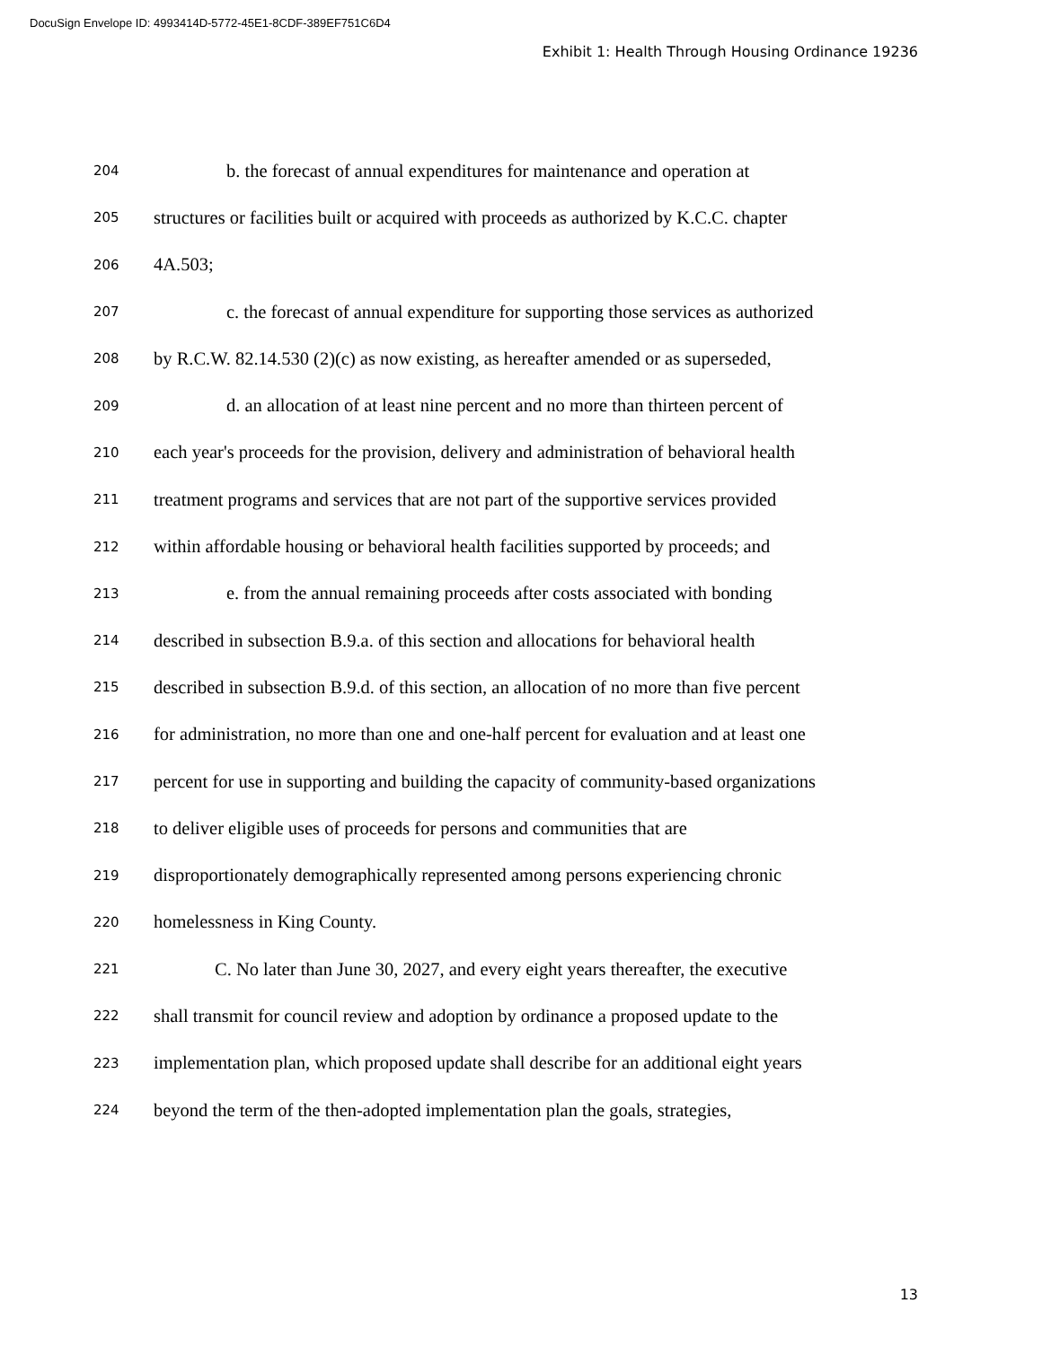DocuSign Envelope ID: 4993414D-5772-45E1-8CDF-389EF751C6D4
Exhibit 1: Health Through Housing Ordinance 19236
204 b. the forecast of annual expenditures for maintenance and operation at
205 structures or facilities built or acquired with proceeds as authorized by K.C.C. chapter
206 4A.503;
207 c. the forecast of annual expenditure for supporting those services as authorized
208 by R.C.W. 82.14.530 (2)(c) as now existing, as hereafter amended or as superseded,
209 d. an allocation of at least nine percent and no more than thirteen percent of
210 each year's proceeds for the provision, delivery and administration of behavioral health
211 treatment programs and services that are not part of the supportive services provided
212 within affordable housing or behavioral health facilities supported by proceeds; and
213 e. from the annual remaining proceeds after costs associated with bonding
214 described in subsection B.9.a. of this section and allocations for behavioral health
215 described in subsection B.9.d. of this section, an allocation of no more than five percent
216 for administration, no more than one and one-half percent for evaluation and at least one
217 percent for use in supporting and building the capacity of community-based organizations
218 to deliver eligible uses of proceeds for persons and communities that are
219 disproportionately demographically represented among persons experiencing chronic
220 homelessness in King County.
221 C. No later than June 30, 2027, and every eight years thereafter, the executive
222 shall transmit for council review and adoption by ordinance a proposed update to the
223 implementation plan, which proposed update shall describe for an additional eight years
224 beyond the term of the then-adopted implementation plan the goals, strategies,
13